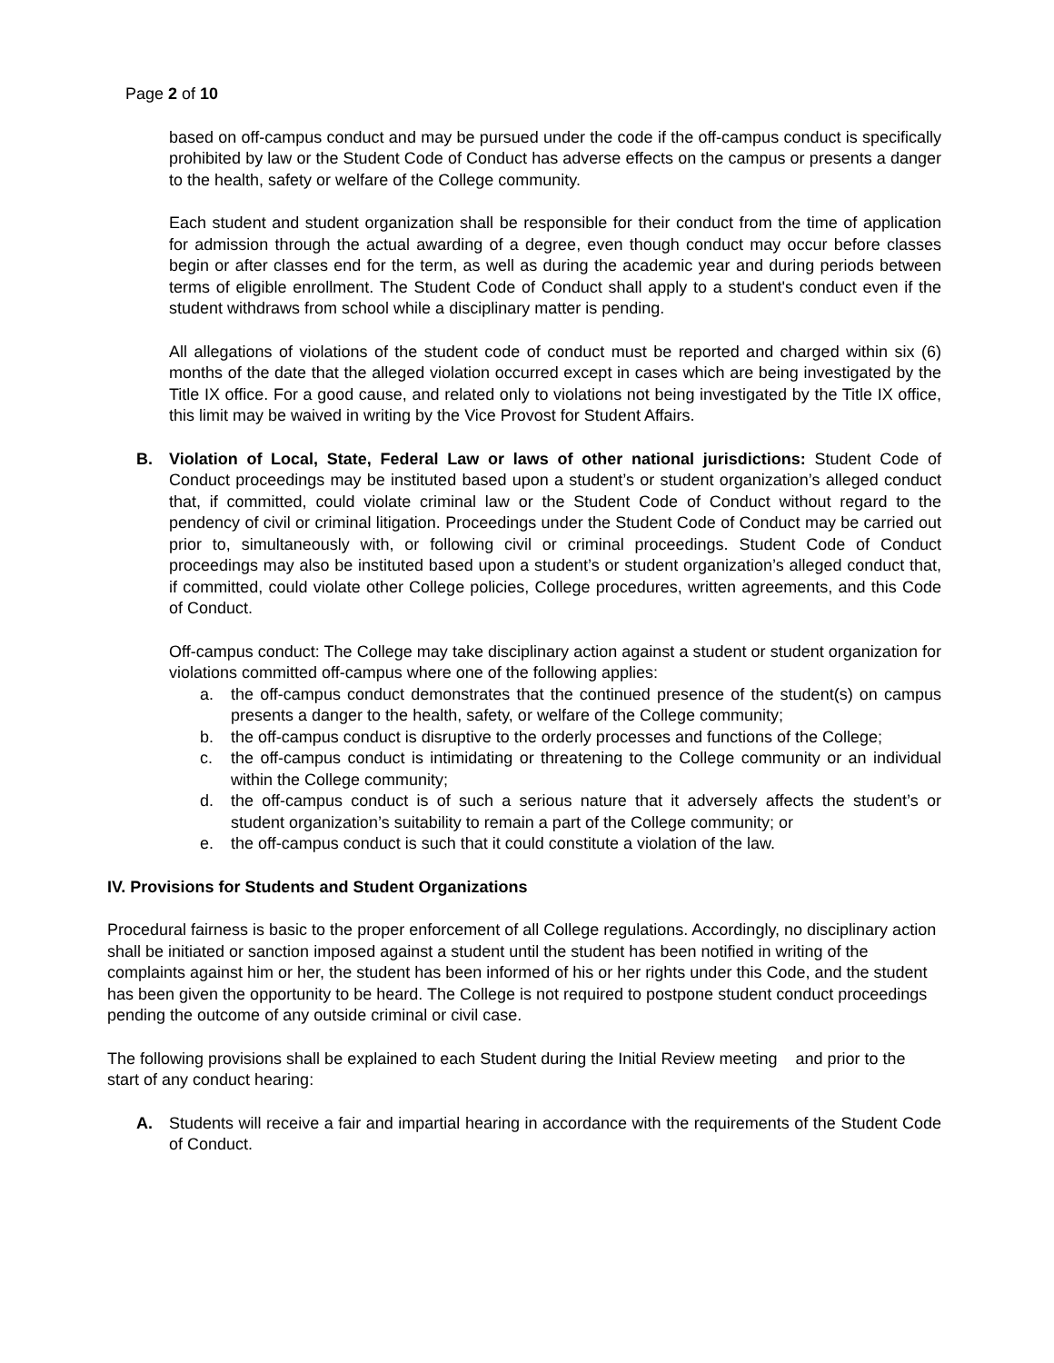Page 2 of 10
based on off-campus conduct and may be pursued under the code if the off-campus conduct is specifically prohibited by law or the Student Code of Conduct has adverse effects on the campus or presents a danger to the health, safety or welfare of the College community.
Each student and student organization shall be responsible for their conduct from the time of application for admission through the actual awarding of a degree, even though conduct may occur before classes begin or after classes end for the term, as well as during the academic year and during periods between terms of eligible enrollment. The Student Code of Conduct shall apply to a student's conduct even if the student withdraws from school while a disciplinary matter is pending.
All allegations of violations of the student code of conduct must be reported and charged within six (6) months of the date that the alleged violation occurred except in cases which are being investigated by the Title IX office. For a good cause, and related only to violations not being investigated by the Title IX office, this limit may be waived in writing by the Vice Provost for Student Affairs.
B. Violation of Local, State, Federal Law or laws of other national jurisdictions: Student Code of Conduct proceedings may be instituted based upon a student’s or student organization’s alleged conduct that, if committed, could violate criminal law or the Student Code of Conduct without regard to the pendency of civil or criminal litigation. Proceedings under the Student Code of Conduct may be carried out prior to, simultaneously with, or following civil or criminal proceedings. Student Code of Conduct proceedings may also be instituted based upon a student’s or student organization’s alleged conduct that, if committed, could violate other College policies, College procedures, written agreements, and this Code of Conduct.
Off-campus conduct: The College may take disciplinary action against a student or student organization for violations committed off-campus where one of the following applies:
a. the off-campus conduct demonstrates that the continued presence of the student(s) on campus presents a danger to the health, safety, or welfare of the College community;
b. the off-campus conduct is disruptive to the orderly processes and functions of the College;
c. the off-campus conduct is intimidating or threatening to the College community or an individual within the College community;
d. the off-campus conduct is of such a serious nature that it adversely affects the student’s or student organization’s suitability to remain a part of the College community; or
e. the off-campus conduct is such that it could constitute a violation of the law.
IV. Provisions for Students and Student Organizations
Procedural fairness is basic to the proper enforcement of all College regulations. Accordingly, no disciplinary action shall be initiated or sanction imposed against a student until the student has been notified in writing of the complaints against him or her, the student has been informed of his or her rights under this Code, and the student has been given the opportunity to be heard. The College is not required to postpone student conduct proceedings pending the outcome of any outside criminal or civil case.
The following provisions shall be explained to each Student during the Initial Review meeting and prior to the start of any conduct hearing:
A. Students will receive a fair and impartial hearing in accordance with the requirements of the Student Code of Conduct.